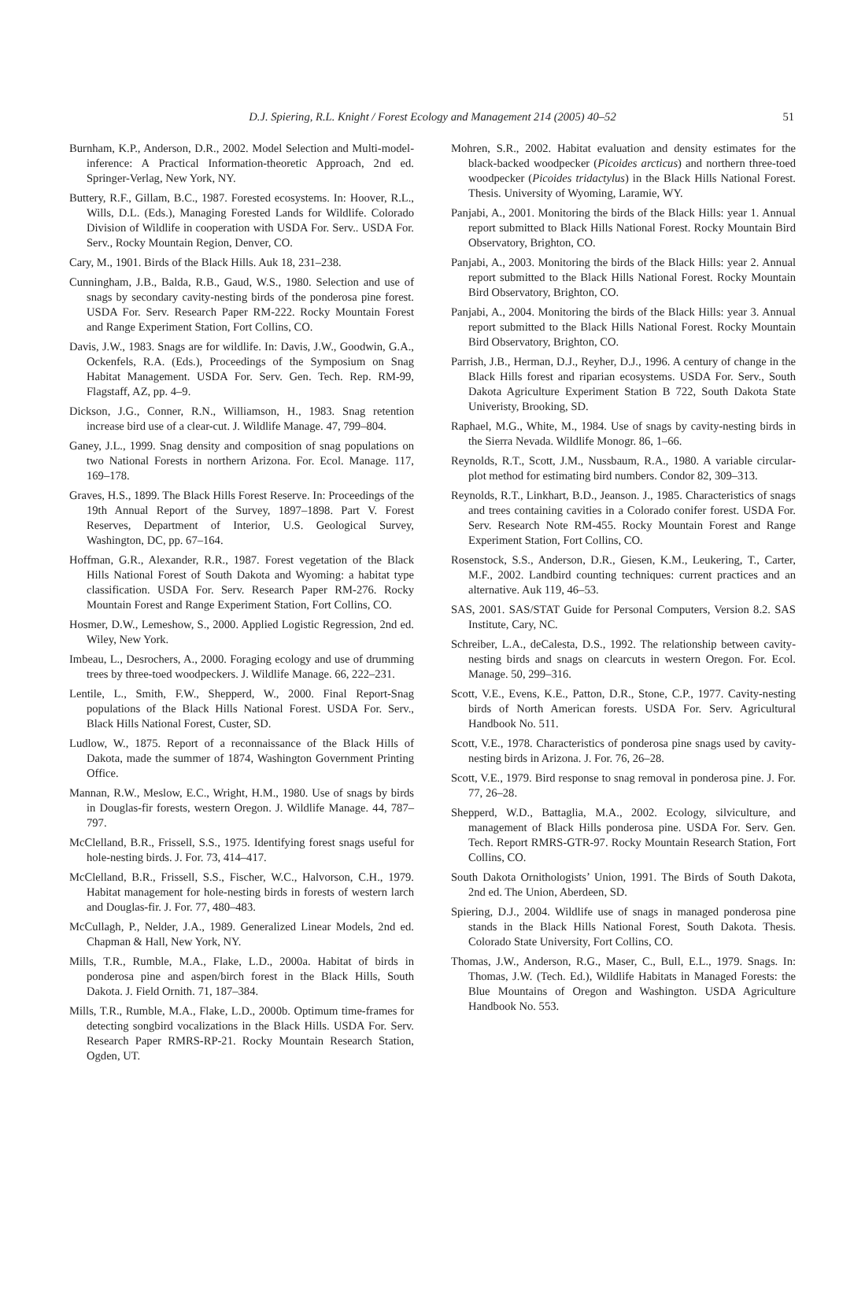D.J. Spiering, R.L. Knight / Forest Ecology and Management 214 (2005) 40–52 51
Burnham, K.P., Anderson, D.R., 2002. Model Selection and Multi-model-inference: A Practical Information-theoretic Approach, 2nd ed. Springer-Verlag, New York, NY.
Buttery, R.F., Gillam, B.C., 1987. Forested ecosystems. In: Hoover, R.L., Wills, D.L. (Eds.), Managing Forested Lands for Wildlife. Colorado Division of Wildlife in cooperation with USDA For. Serv.. USDA For. Serv., Rocky Mountain Region, Denver, CO.
Cary, M., 1901. Birds of the Black Hills. Auk 18, 231–238.
Cunningham, J.B., Balda, R.B., Gaud, W.S., 1980. Selection and use of snags by secondary cavity-nesting birds of the ponderosa pine forest. USDA For. Serv. Research Paper RM-222. Rocky Mountain Forest and Range Experiment Station, Fort Collins, CO.
Davis, J.W., 1983. Snags are for wildlife. In: Davis, J.W., Goodwin, G.A., Ockenfels, R.A. (Eds.), Proceedings of the Symposium on Snag Habitat Management. USDA For. Serv. Gen. Tech. Rep. RM-99, Flagstaff, AZ, pp. 4–9.
Dickson, J.G., Conner, R.N., Williamson, H., 1983. Snag retention increase bird use of a clear-cut. J. Wildlife Manage. 47, 799–804.
Ganey, J.L., 1999. Snag density and composition of snag populations on two National Forests in northern Arizona. For. Ecol. Manage. 117, 169–178.
Graves, H.S., 1899. The Black Hills Forest Reserve. In: Proceedings of the 19th Annual Report of the Survey, 1897–1898. Part V. Forest Reserves, Department of Interior, U.S. Geological Survey, Washington, DC, pp. 67–164.
Hoffman, G.R., Alexander, R.R., 1987. Forest vegetation of the Black Hills National Forest of South Dakota and Wyoming: a habitat type classification. USDA For. Serv. Research Paper RM-276. Rocky Mountain Forest and Range Experiment Station, Fort Collins, CO.
Hosmer, D.W., Lemeshow, S., 2000. Applied Logistic Regression, 2nd ed. Wiley, New York.
Imbeau, L., Desrochers, A., 2000. Foraging ecology and use of drumming trees by three-toed woodpeckers. J. Wildlife Manage. 66, 222–231.
Lentile, L., Smith, F.W., Shepperd, W., 2000. Final Report-Snag populations of the Black Hills National Forest. USDA For. Serv., Black Hills National Forest, Custer, SD.
Ludlow, W., 1875. Report of a reconnaissance of the Black Hills of Dakota, made the summer of 1874, Washington Government Printing Office.
Mannan, R.W., Meslow, E.C., Wright, H.M., 1980. Use of snags by birds in Douglas-fir forests, western Oregon. J. Wildlife Manage. 44, 787–797.
McClelland, B.R., Frissell, S.S., 1975. Identifying forest snags useful for hole-nesting birds. J. For. 73, 414–417.
McClelland, B.R., Frissell, S.S., Fischer, W.C., Halvorson, C.H., 1979. Habitat management for hole-nesting birds in forests of western larch and Douglas-fir. J. For. 77, 480–483.
McCullagh, P., Nelder, J.A., 1989. Generalized Linear Models, 2nd ed. Chapman & Hall, New York, NY.
Mills, T.R., Rumble, M.A., Flake, L.D., 2000a. Habitat of birds in ponderosa pine and aspen/birch forest in the Black Hills, South Dakota. J. Field Ornith. 71, 187–384.
Mills, T.R., Rumble, M.A., Flake, L.D., 2000b. Optimum time-frames for detecting songbird vocalizations in the Black Hills. USDA For. Serv. Research Paper RMRS-RP-21. Rocky Mountain Research Station, Ogden, UT.
Mohren, S.R., 2002. Habitat evaluation and density estimates for the black-backed woodpecker (Picoides arcticus) and northern three-toed woodpecker (Picoides tridactylus) in the Black Hills National Forest. Thesis. University of Wyoming, Laramie, WY.
Panjabi, A., 2001. Monitoring the birds of the Black Hills: year 1. Annual report submitted to Black Hills National Forest. Rocky Mountain Bird Observatory, Brighton, CO.
Panjabi, A., 2003. Monitoring the birds of the Black Hills: year 2. Annual report submitted to the Black Hills National Forest. Rocky Mountain Bird Observatory, Brighton, CO.
Panjabi, A., 2004. Monitoring the birds of the Black Hills: year 3. Annual report submitted to the Black Hills National Forest. Rocky Mountain Bird Observatory, Brighton, CO.
Parrish, J.B., Herman, D.J., Reyher, D.J., 1996. A century of change in the Black Hills forest and riparian ecosystems. USDA For. Serv., South Dakota Agriculture Experiment Station B 722, South Dakota State Univeristy, Brooking, SD.
Raphael, M.G., White, M., 1984. Use of snags by cavity-nesting birds in the Sierra Nevada. Wildlife Monogr. 86, 1–66.
Reynolds, R.T., Scott, J.M., Nussbaum, R.A., 1980. A variable circular-plot method for estimating bird numbers. Condor 82, 309–313.
Reynolds, R.T., Linkhart, B.D., Jeanson. J., 1985. Characteristics of snags and trees containing cavities in a Colorado conifer forest. USDA For. Serv. Research Note RM-455. Rocky Mountain Forest and Range Experiment Station, Fort Collins, CO.
Rosenstock, S.S., Anderson, D.R., Giesen, K.M., Leukering, T., Carter, M.F., 2002. Landbird counting techniques: current practices and an alternative. Auk 119, 46–53.
SAS, 2001. SAS/STAT Guide for Personal Computers, Version 8.2. SAS Institute, Cary, NC.
Schreiber, L.A., deCalesta, D.S., 1992. The relationship between cavity-nesting birds and snags on clearcuts in western Oregon. For. Ecol. Manage. 50, 299–316.
Scott, V.E., Evens, K.E., Patton, D.R., Stone, C.P., 1977. Cavity-nesting birds of North American forests. USDA For. Serv. Agricultural Handbook No. 511.
Scott, V.E., 1978. Characteristics of ponderosa pine snags used by cavity-nesting birds in Arizona. J. For. 76, 26–28.
Scott, V.E., 1979. Bird response to snag removal in ponderosa pine. J. For. 77, 26–28.
Shepperd, W.D., Battaglia, M.A., 2002. Ecology, silviculture, and management of Black Hills ponderosa pine. USDA For. Serv. Gen. Tech. Report RMRS-GTR-97. Rocky Mountain Research Station, Fort Collins, CO.
South Dakota Ornithologists’ Union, 1991. The Birds of South Dakota, 2nd ed. The Union, Aberdeen, SD.
Spiering, D.J., 2004. Wildlife use of snags in managed ponderosa pine stands in the Black Hills National Forest, South Dakota. Thesis. Colorado State University, Fort Collins, CO.
Thomas, J.W., Anderson, R.G., Maser, C., Bull, E.L., 1979. Snags. In: Thomas, J.W. (Tech. Ed.), Wildlife Habitats in Managed Forests: the Blue Mountains of Oregon and Washington. USDA Agriculture Handbook No. 553.